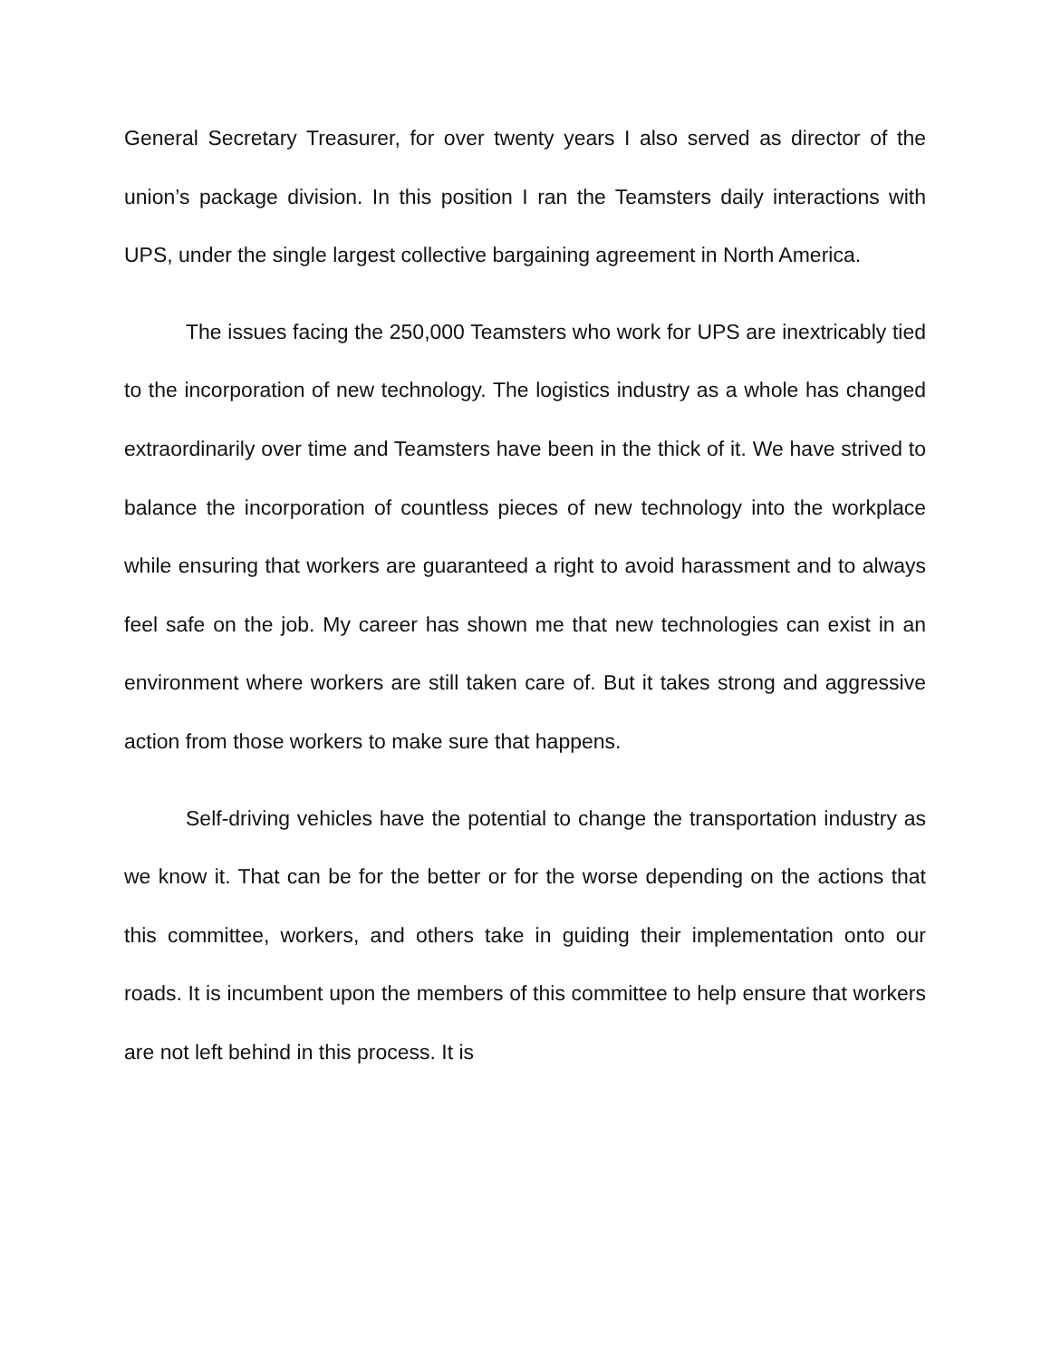General Secretary Treasurer, for over twenty years I also served as director of the union’s package division. In this position I ran the Teamsters daily interactions with UPS, under the single largest collective bargaining agreement in North America.
The issues facing the 250,000 Teamsters who work for UPS are inextricably tied to the incorporation of new technology. The logistics industry as a whole has changed extraordinarily over time and Teamsters have been in the thick of it. We have strived to balance the incorporation of countless pieces of new technology into the workplace while ensuring that workers are guaranteed a right to avoid harassment and to always feel safe on the job. My career has shown me that new technologies can exist in an environment where workers are still taken care of. But it takes strong and aggressive action from those workers to make sure that happens.
Self-driving vehicles have the potential to change the transportation industry as we know it. That can be for the better or for the worse depending on the actions that this committee, workers, and others take in guiding their implementation onto our roads. It is incumbent upon the members of this committee to help ensure that workers are not left behind in this process. It is